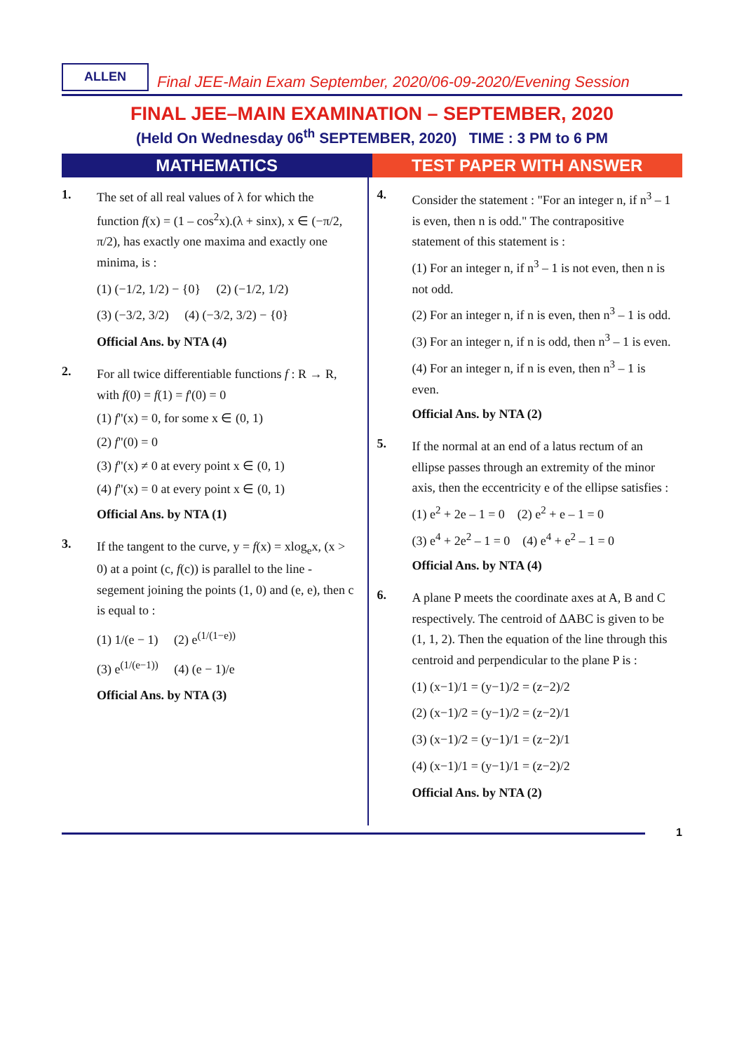ALLEN
Final JEE-Main Exam September, 2020/06-09-2020/Evening Session
FINAL JEE–MAIN EXAMINATION – SEPTEMBER, 2020
(Held On Wednesday 06<sup>th</sup> SEPTEMBER, 2020) TIME : 3 PM to 6 PM
MATHEMATICS TEST PAPER WITH ANSWER
1.
The set of all real values of λ for which the function f(x) = (1 – cos<sup>2</sup>x).(λ + sinx), x ∈ (−π/2, π/2), has exactly one maxima and exactly one minima, is :
(1) (−1/2, 1/2) − {0} (2) (−1/2, 1/2)
(3) (−3/2, 3/2) (4) (−3/2, 3/2) − {0}
Official Ans. by NTA (4)
2.
For all twice differentiable functions f : R → R, with f(0) = f(1) = f'(0) = 0
(1) f"(x) = 0, for some x ∈ (0, 1)
(2) f"(0) = 0
(3) f"(x) ≠ 0 at every point x ∈ (0, 1)
(4) f"(x) = 0 at every point x ∈ (0, 1)
Official Ans. by NTA (1)
3.
If the tangent to the curve, y = f(x) = xlog<sub>e</sub>x, (x > 0) at a point (c, f(c)) is parallel to the line - segement joining the points (1, 0) and (e, e), then c is equal to :
(1) 1/(e − 1) (2) e<sup>(1/(1−e))</sup>
(3) e<sup>(1/(e−1))</sup> (4) (e − 1)/e
Official Ans. by NTA (3)
4.
Consider the statement : "For an integer n, if n<sup>3</sup> – 1 is even, then n is odd." The contrapositive statement of this statement is :
(1) For an integer n, if n<sup>3</sup> – 1 is not even, then n is not odd.
(2) For an integer n, if n is even, then n<sup>3</sup> – 1 is odd.
(3) For an integer n, if n is odd, then n<sup>3</sup> – 1 is even.
(4) For an integer n, if n is even, then n<sup>3</sup> – 1 is even.
Official Ans. by NTA (2)
5.
If the normal at an end of a latus rectum of an ellipse passes through an extremity of the minor axis, then the eccentricity e of the ellipse satisfies :
(1) e<sup>2</sup> + 2e – 1 = 0 (2) e<sup>2</sup> + e – 1 = 0
(3) e<sup>4</sup> + 2e<sup>2</sup> – 1 = 0 (4) e<sup>4</sup> + e<sup>2</sup> – 1 = 0
Official Ans. by NTA (4)
6.
A plane P meets the coordinate axes at A, B and C respectively. The centroid of ΔABC is given to be (1, 1, 2). Then the equation of the line through this centroid and perpendicular to the plane P is :
(1) (x−1)/1 = (y−1)/2 = (z−2)/2
(2) (x−1)/2 = (y−1)/2 = (z−2)/1
(3) (x−1)/2 = (y−1)/1 = (z−2)/1
(4) (x−1)/1 = (y−1)/1 = (z−2)/2
Official Ans. by NTA (2)
1